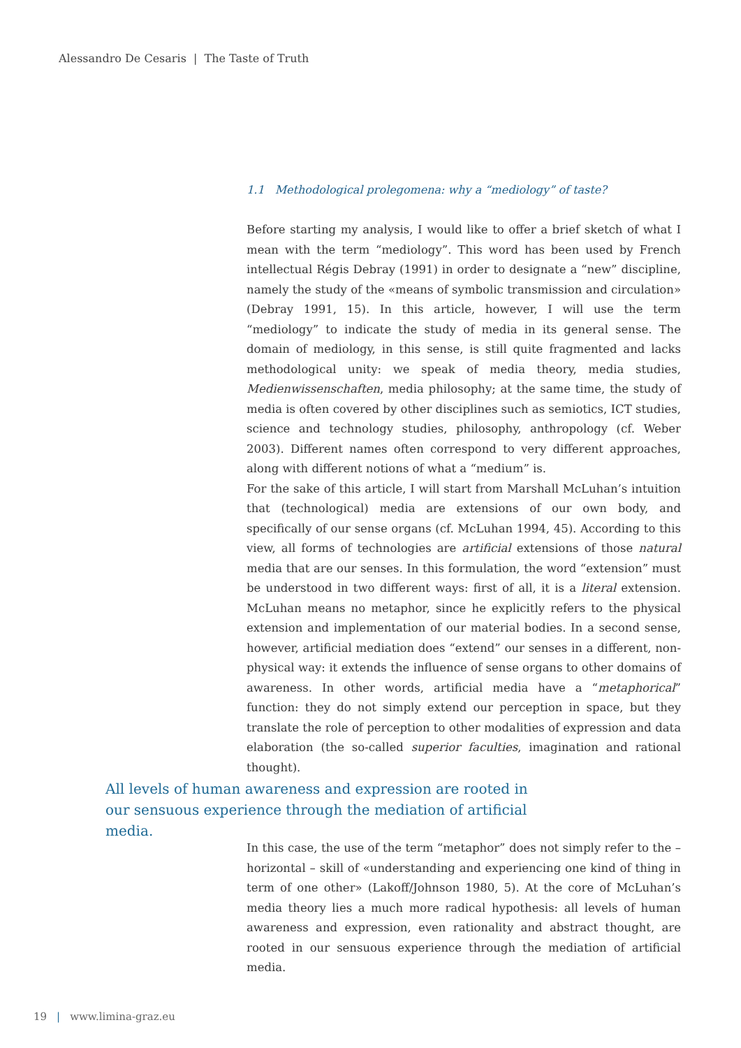Alessandro De Cesaris | The Taste of Truth
1.1 Methodological prolegomena: why a “mediology” of taste?
Before starting my analysis, I would like to offer a brief sketch of what I mean with the term “mediology”. This word has been used by French intellectual Régis Debray (1991) in order to designate a “new” discipline, namely the study of the «means of symbolic transmission and circulation» (Debray 1991, 15). In this article, however, I will use the term “mediology” to indicate the study of media in its general sense. The domain of mediology, in this sense, is still quite fragmented and lacks methodological unity: we speak of media theory, media studies, Medienwissenschaften, media philosophy; at the same time, the study of media is often covered by other disciplines such as semiotics, ICT studies, science and technology studies, philosophy, anthropology (cf. Weber 2003). Different names often correspond to very different approaches, along with different notions of what a “medium” is.
For the sake of this article, I will start from Marshall McLuhan’s intuition that (technological) media are extensions of our own body, and specifically of our sense organs (cf. McLuhan 1994, 45). According to this view, all forms of technologies are artificial extensions of those natural media that are our senses. In this formulation, the word “extension” must be understood in two different ways: first of all, it is a literal extension. McLuhan means no metaphor, since he explicitly refers to the physical extension and implementation of our material bodies. In a second sense, however, artificial mediation does “extend” our senses in a different, non-physical way: it extends the influence of sense organs to other domains of awareness. In other words, artificial media have a “metaphorical” function: they do not simply extend our perception in space, but they translate the role of perception to other modalities of expression and data elaboration (the so-called superior faculties, imagination and rational thought).
All levels of human awareness and expression are rooted in our sensuous experience through the mediation of artificial media.
In this case, the use of the term “metaphor” does not simply refer to the – horizontal – skill of «understanding and experiencing one kind of thing in term of one other» (Lakoff/Johnson 1980, 5). At the core of McLuhan’s media theory lies a much more radical hypothesis: all levels of human awareness and expression, even rationality and abstract thought, are rooted in our sensuous experience through the mediation of artificial media.
19 | www.limina-graz.eu